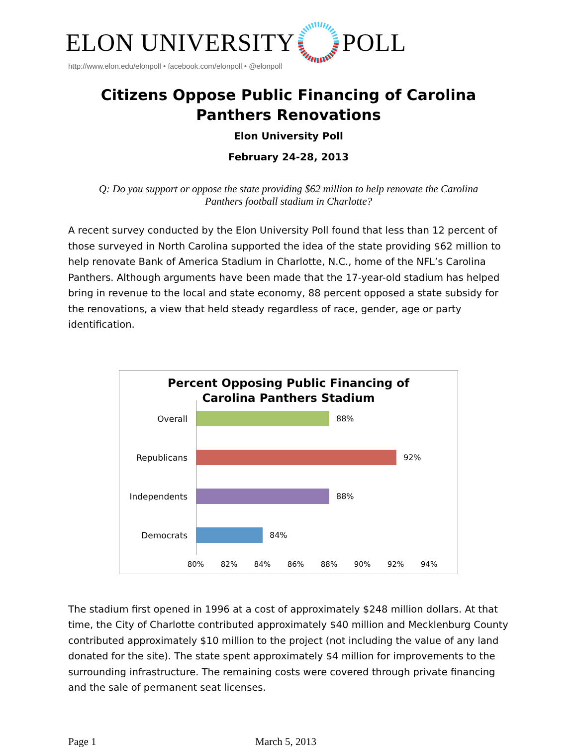ELON UNIVERSITY POLL
http://www.elon.edu/elonpoll • facebook.com/elonpoll • @elonpoll
Citizens Oppose Public Financing of Carolina Panthers Renovations
Elon University Poll
February 24-28, 2013
Q: Do you support or oppose the state providing $62 million to help renovate the Carolina Panthers football stadium in Charlotte?
A recent survey conducted by the Elon University Poll found that less than 12 percent of those surveyed in North Carolina supported the idea of the state providing $62 million to help renovate Bank of America Stadium in Charlotte, N.C., home of the NFL’s Carolina Panthers. Although arguments have been made that the 17-year-old stadium has helped bring in revenue to the local and state economy, 88 percent opposed a state subsidy for the renovations, a view that held steady regardless of race, gender, age or party identification.
Percent Opposing Public Financing of
Carolina Panthers Stadium
Overall
88%
Republicans
92%
Independents
88%
Democrats
84%
80% 82% 84% 86% 88% 90% 92% 94%
The stadium first opened in 1996 at a cost of approximately $248 million dollars. At that time, the City of Charlotte contributed approximately $40 million and Mecklenburg County contributed approximately $10 million to the project (not including the value of any land donated for the site). The state spent approximately $4 million for improvements to the surrounding infrastructure. The remaining costs were covered through private financing and the sale of permanent seat licenses.
Page 1 March 5, 2013